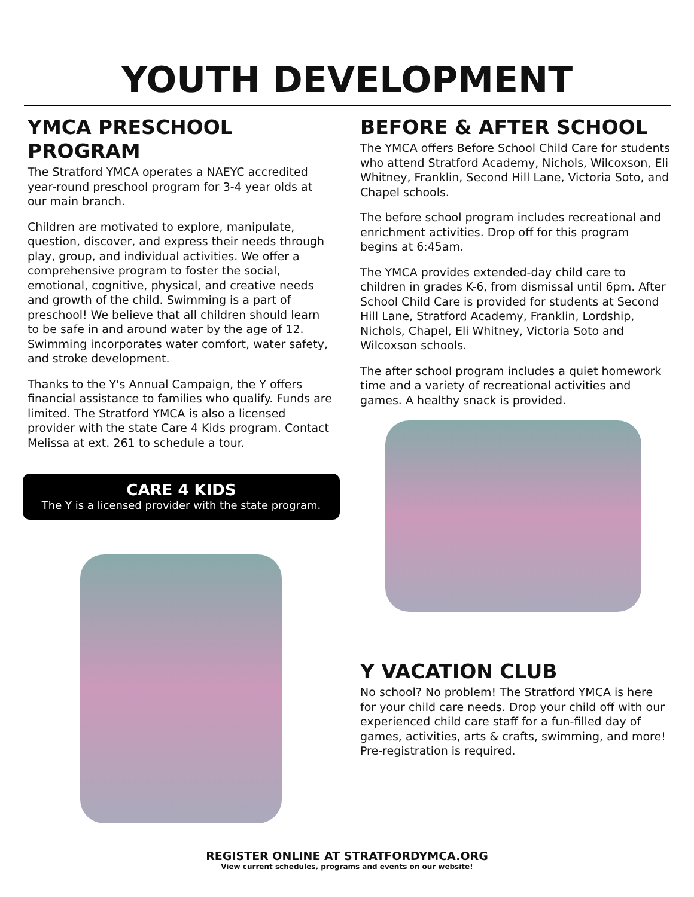YOUTH DEVELOPMENT
YMCA PRESCHOOL PROGRAM
The Stratford YMCA operates a NAEYC accredited year-round preschool program for 3-4 year olds at our main branch.
Children are motivated to explore, manipulate, question, discover, and express their needs through play, group, and individual activities. We offer a comprehensive program to foster the social, emotional, cognitive, physical, and creative needs and growth of the child. Swimming is a part of preschool! We believe that all children should learn to be safe in and around water by the age of 12. Swimming incorporates water comfort, water safety, and stroke development.
Thanks to the Y's Annual Campaign, the Y offers financial assistance to families who qualify. Funds are limited. The Stratford YMCA is also a licensed provider with the state Care 4 Kids program. Contact Melissa at ext. 261 to schedule a tour.
CARE 4 KIDS
The Y is a licensed provider with the state program.
BEFORE & AFTER SCHOOL
The YMCA offers Before School Child Care for students who attend Stratford Academy, Nichols, Wilcoxson, Eli Whitney, Franklin, Second Hill Lane, Victoria Soto, and Chapel schools.
The before school program includes recreational and enrichment activities. Drop off for this program begins at 6:45am.
The YMCA provides extended-day child care to children in grades K-6, from dismissal until 6pm. After School Child Care is provided for students at Second Hill Lane, Stratford Academy, Franklin, Lordship, Nichols, Chapel, Eli Whitney, Victoria Soto and Wilcoxson schools.
The after school program includes a quiet homework time and a variety of recreational activities and games. A healthy snack is provided.
Y VACATION CLUB
No school? No problem! The Stratford YMCA is here for your child care needs. Drop your child off with our experienced child care staff for a fun-filled day of games, activities, arts & crafts, swimming, and more! Pre-registration is required.
REGISTER ONLINE AT STRATFORDYMCA.ORG
View current schedules, programs and events on our website!